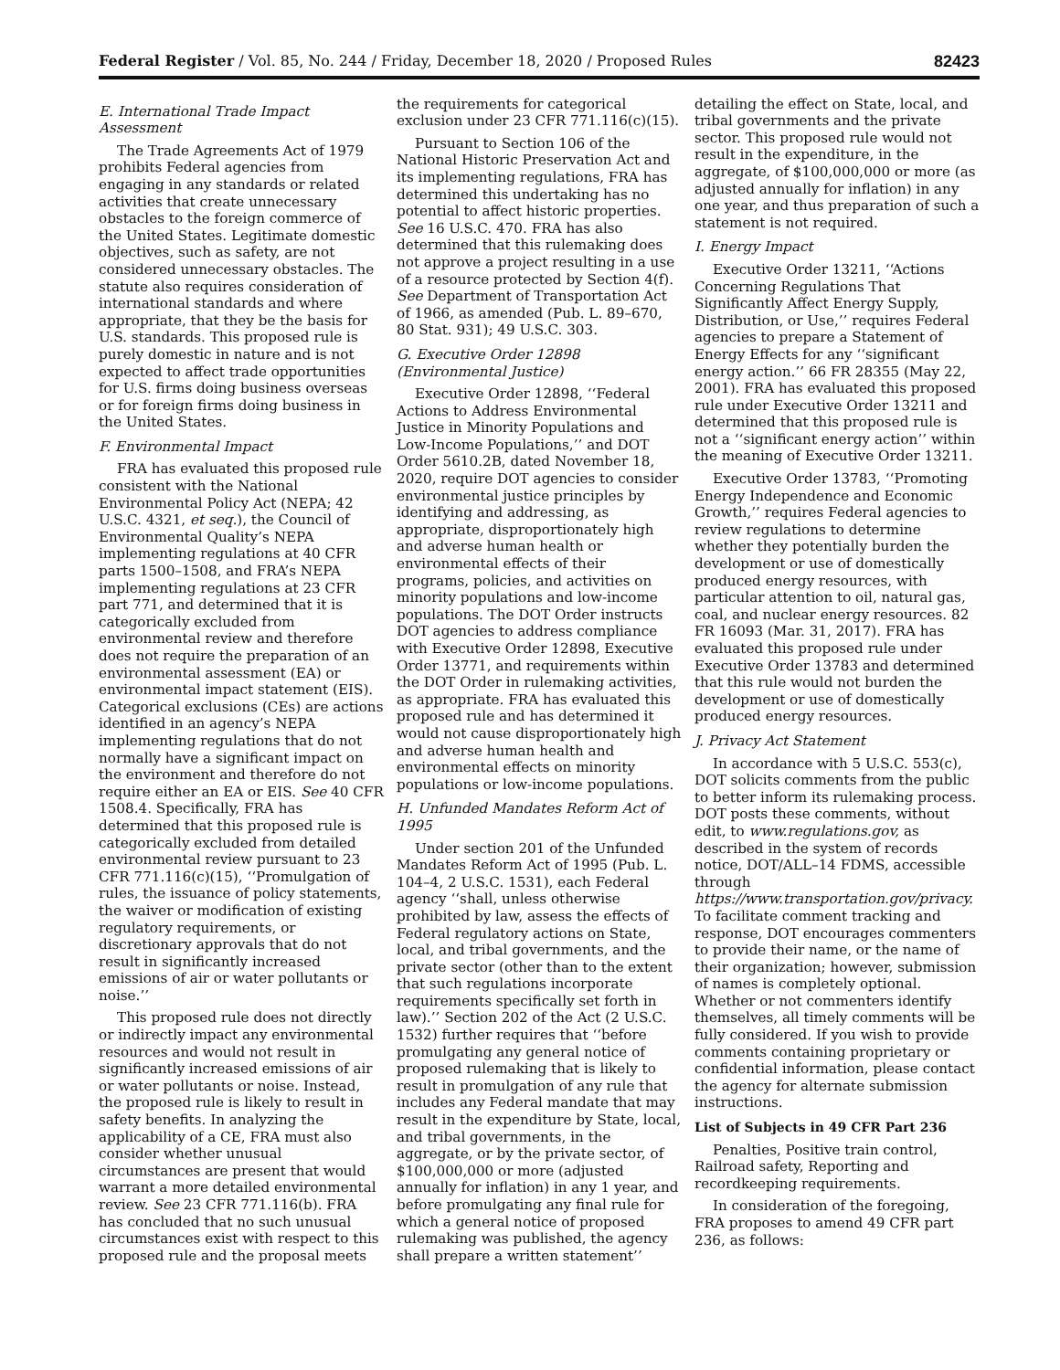Federal Register / Vol. 85, No. 244 / Friday, December 18, 2020 / Proposed Rules 82423
E. International Trade Impact Assessment
The Trade Agreements Act of 1979 prohibits Federal agencies from engaging in any standards or related activities that create unnecessary obstacles to the foreign commerce of the United States. Legitimate domestic objectives, such as safety, are not considered unnecessary obstacles. The statute also requires consideration of international standards and where appropriate, that they be the basis for U.S. standards. This proposed rule is purely domestic in nature and is not expected to affect trade opportunities for U.S. firms doing business overseas or for foreign firms doing business in the United States.
F. Environmental Impact
FRA has evaluated this proposed rule consistent with the National Environmental Policy Act (NEPA; 42 U.S.C. 4321, et seq.), the Council of Environmental Quality’s NEPA implementing regulations at 40 CFR parts 1500–1508, and FRA’s NEPA implementing regulations at 23 CFR part 771, and determined that it is categorically excluded from environmental review and therefore does not require the preparation of an environmental assessment (EA) or environmental impact statement (EIS). Categorical exclusions (CEs) are actions identified in an agency’s NEPA implementing regulations that do not normally have a significant impact on the environment and therefore do not require either an EA or EIS. See 40 CFR 1508.4. Specifically, FRA has determined that this proposed rule is categorically excluded from detailed environmental review pursuant to 23 CFR 771.116(c)(15), ‘‘Promulgation of rules, the issuance of policy statements, the waiver or modification of existing regulatory requirements, or discretionary approvals that do not result in significantly increased emissions of air or water pollutants or noise.’’
This proposed rule does not directly or indirectly impact any environmental resources and would not result in significantly increased emissions of air or water pollutants or noise. Instead, the proposed rule is likely to result in safety benefits. In analyzing the applicability of a CE, FRA must also consider whether unusual circumstances are present that would warrant a more detailed environmental review. See 23 CFR 771.116(b). FRA has concluded that no such unusual circumstances exist with respect to this proposed rule and the proposal meets the requirements for categorical exclusion under 23 CFR 771.116(c)(15).
Pursuant to Section 106 of the National Historic Preservation Act and its implementing regulations, FRA has determined this undertaking has no potential to affect historic properties. See 16 U.S.C. 470. FRA has also determined that this rulemaking does not approve a project resulting in a use of a resource protected by Section 4(f). See Department of Transportation Act of 1966, as amended (Pub. L. 89–670, 80 Stat. 931); 49 U.S.C. 303.
G. Executive Order 12898 (Environmental Justice)
Executive Order 12898, ‘‘Federal Actions to Address Environmental Justice in Minority Populations and Low-Income Populations,’’ and DOT Order 5610.2B, dated November 18, 2020, require DOT agencies to consider environmental justice principles by identifying and addressing, as appropriate, disproportionately high and adverse human health or environmental effects of their programs, policies, and activities on minority populations and low-income populations. The DOT Order instructs DOT agencies to address compliance with Executive Order 12898, Executive Order 13771, and requirements within the DOT Order in rulemaking activities, as appropriate. FRA has evaluated this proposed rule and has determined it would not cause disproportionately high and adverse human health and environmental effects on minority populations or low-income populations.
H. Unfunded Mandates Reform Act of 1995
Under section 201 of the Unfunded Mandates Reform Act of 1995 (Pub. L. 104–4, 2 U.S.C. 1531), each Federal agency ‘‘shall, unless otherwise prohibited by law, assess the effects of Federal regulatory actions on State, local, and tribal governments, and the private sector (other than to the extent that such regulations incorporate requirements specifically set forth in law).’’ Section 202 of the Act (2 U.S.C. 1532) further requires that ‘‘before promulgating any general notice of proposed rulemaking that is likely to result in promulgation of any rule that includes any Federal mandate that may result in the expenditure by State, local, and tribal governments, in the aggregate, or by the private sector, of $100,000,000 or more (adjusted annually for inflation) in any 1 year, and before promulgating any final rule for which a general notice of proposed rulemaking was published, the agency shall prepare a written statement’’ detailing the effect on State, local, and tribal governments and the private sector. This proposed rule would not result in the expenditure, in the aggregate, of $100,000,000 or more (as adjusted annually for inflation) in any one year, and thus preparation of such a statement is not required.
I. Energy Impact
Executive Order 13211, ‘‘Actions Concerning Regulations That Significantly Affect Energy Supply, Distribution, or Use,’’ requires Federal agencies to prepare a Statement of Energy Effects for any ‘‘significant energy action.’’ 66 FR 28355 (May 22, 2001). FRA has evaluated this proposed rule under Executive Order 13211 and determined that this proposed rule is not a ‘‘significant energy action’’ within the meaning of Executive Order 13211.
Executive Order 13783, ‘‘Promoting Energy Independence and Economic Growth,’’ requires Federal agencies to review regulations to determine whether they potentially burden the development or use of domestically produced energy resources, with particular attention to oil, natural gas, coal, and nuclear energy resources. 82 FR 16093 (Mar. 31, 2017). FRA has evaluated this proposed rule under Executive Order 13783 and determined that this rule would not burden the development or use of domestically produced energy resources.
J. Privacy Act Statement
In accordance with 5 U.S.C. 553(c), DOT solicits comments from the public to better inform its rulemaking process. DOT posts these comments, without edit, to www.regulations.gov, as described in the system of records notice, DOT/ALL–14 FDMS, accessible through https://www.transportation.gov/privacy. To facilitate comment tracking and response, DOT encourages commenters to provide their name, or the name of their organization; however, submission of names is completely optional. Whether or not commenters identify themselves, all timely comments will be fully considered. If you wish to provide comments containing proprietary or confidential information, please contact the agency for alternate submission instructions.
List of Subjects in 49 CFR Part 236
Penalties, Positive train control, Railroad safety, Reporting and recordkeeping requirements.
In consideration of the foregoing, FRA proposes to amend 49 CFR part 236, as follows: